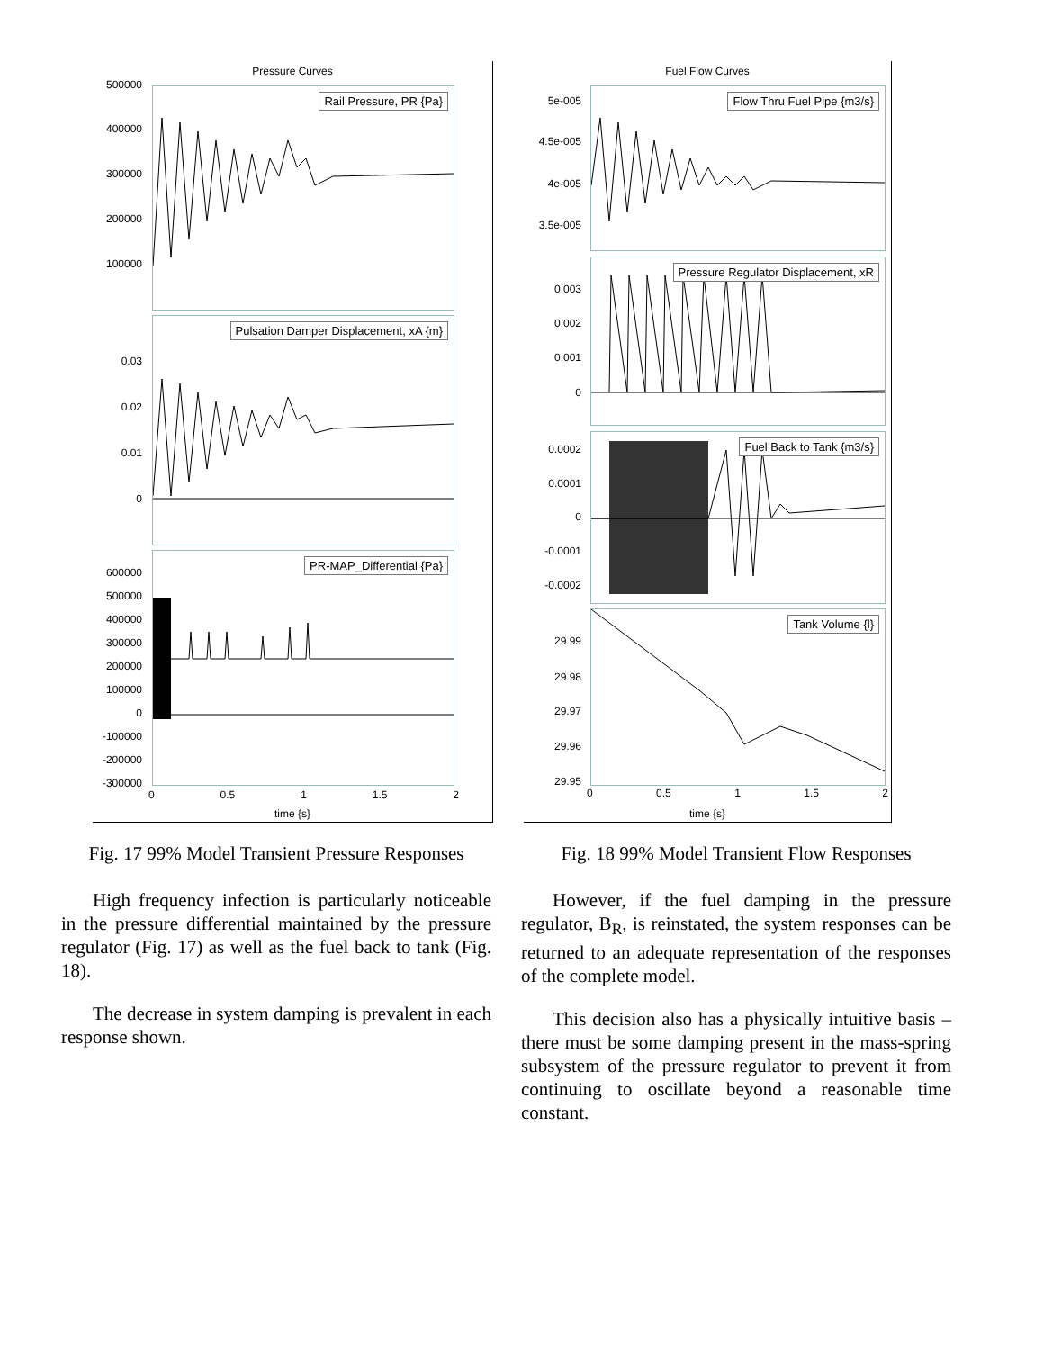Pressure Curves
Rail Pressure, PR {Pa}
Pulsation Damper Displacement, xA {m}
PR-MAP_Differential {Pa}
500000
400000
300000
200000
100000
0.03
0.02
0.01
0
600000
500000
400000
300000
200000
100000
0
-100000
-200000
-300000
0 0.5 1 1.5 2
time {s}
Fig. 17 99% Model Transient Pressure Responses
High frequency infection is particularly noticeable in the pressure differential maintained by the pressure regulator (Fig. 17) as well as the fuel back to tank (Fig. 18).
The decrease in system damping is prevalent in each response shown.
Fuel Flow Curves
Flow Thru Fuel Pipe {m3/s}
Pressure Regulator Displacement, xR
Fuel Back to Tank {m3/s}
Tank Volume {l}
5e-005
4.5e-005
4e-005
3.5e-005
0.003
0.002
0.001
0
0.0002
0.0001
0
-0.0001
-0.0002
29.99
29.98
29.97
29.96
29.95
0 0.5 1 1.5 2
time {s}
Fig. 18 99% Model Transient Flow Responses
However, if the fuel damping in the pressure regulator, B<sub>R</sub>, is reinstated, the system responses can be returned to an adequate representation of the responses of the complete model.
This decision also has a physically intuitive basis – there must be some damping present in the mass-spring subsystem of the pressure regulator to prevent it from continuing to oscillate beyond a reasonable time constant.